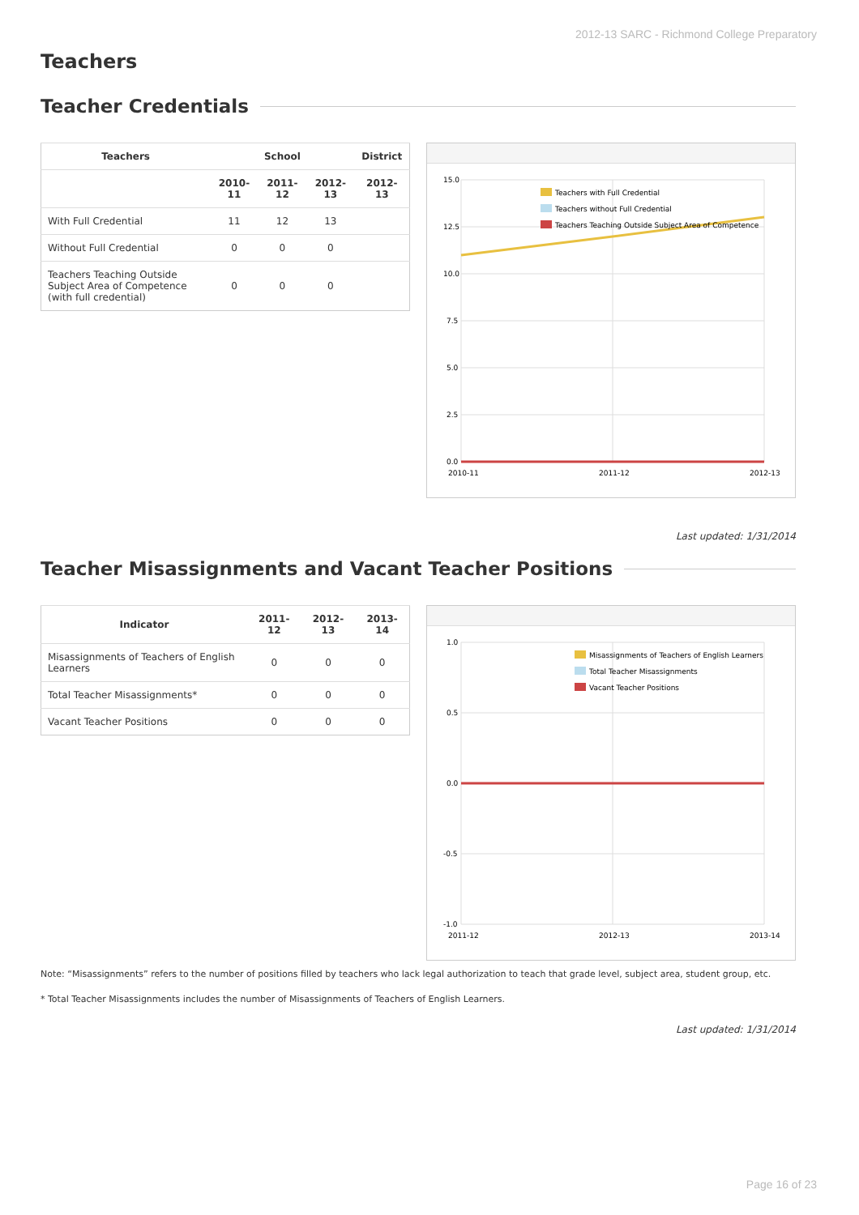2012-13 SARC - Richmond College Preparatory
Teachers
Teacher Credentials
| Teachers | School | | | District |
| --- | --- | --- | --- | --- |
| | 2010-11 | 2011-12 | 2012-13 | 2012-13 |
| With Full Credential | 11 | 12 | 13 | |
| Without Full Credential | 0 | 0 | 0 | |
| Teachers Teaching Outside Subject Area of Competence (with full credential) | 0 | 0 | 0 | |
15.0
12.5
10.0
7.5
5.0
2.5
0.0
2010-11
2011-12
2012-13
Teachers with Full Credential
Teachers without Full Credential
Teachers Teaching Outside Subject Area of Competence
Last updated: 1/31/2014
Teacher Misassignments and Vacant Teacher Positions
| Indicator | 2011-12 | 2012-13 | 2013-14 |
| --- | --- | --- | --- |
| Misassignments of Teachers of English Learners | 0 | 0 | 0 |
| Total Teacher Misassignments* | 0 | 0 | 0 |
| Vacant Teacher Positions | 0 | 0 | 0 |
1.0
0.5
0.0
-0.5
-1.0
2011-12
2012-13
2013-14
Misassignments of Teachers of English Learners
Total Teacher Misassignments
Vacant Teacher Positions
Note: “Misassignments” refers to the number of positions filled by teachers who lack legal authorization to teach that grade level, subject area, student group, etc.
* Total Teacher Misassignments includes the number of Misassignments of Teachers of English Learners.
Last updated: 1/31/2014
Page 16 of 23